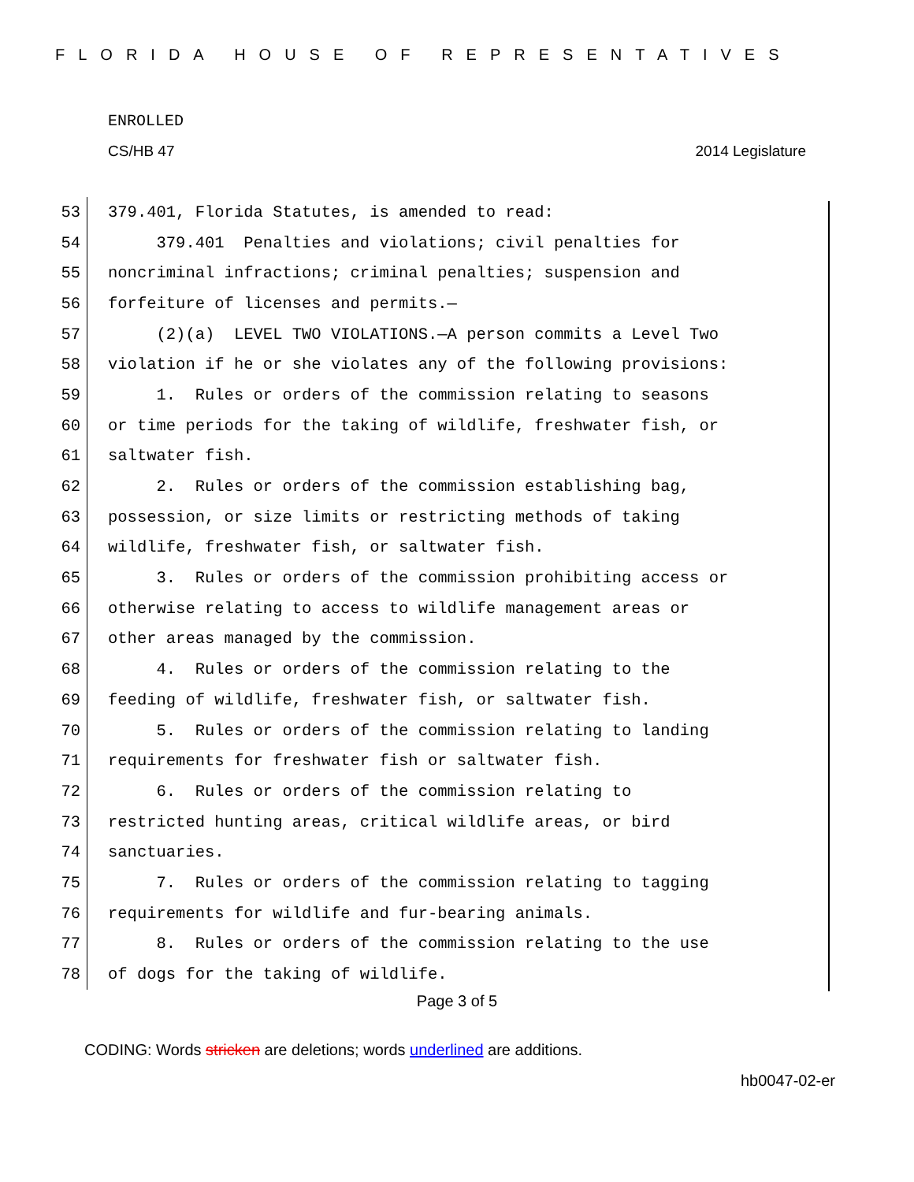FLORIDA HOUSE OF REPRESENTATIVES
ENROLLED
CS/HB 47 2014 Legislature
53 379.401, Florida Statutes, is amended to read:
54 379.401 Penalties and violations; civil penalties for
55 noncriminal infractions; criminal penalties; suspension and
56 forfeiture of licenses and permits.—
57 (2)(a) LEVEL TWO VIOLATIONS.—A person commits a Level Two
58 violation if he or she violates any of the following provisions:
59 1. Rules or orders of the commission relating to seasons
60 or time periods for the taking of wildlife, freshwater fish, or
61 saltwater fish.
62 2. Rules or orders of the commission establishing bag,
63 possession, or size limits or restricting methods of taking
64 wildlife, freshwater fish, or saltwater fish.
65 3. Rules or orders of the commission prohibiting access or
66 otherwise relating to access to wildlife management areas or
67 other areas managed by the commission.
68 4. Rules or orders of the commission relating to the
69 feeding of wildlife, freshwater fish, or saltwater fish.
70 5. Rules or orders of the commission relating to landing
71 requirements for freshwater fish or saltwater fish.
72 6. Rules or orders of the commission relating to
73 restricted hunting areas, critical wildlife areas, or bird
74 sanctuaries.
75 7. Rules or orders of the commission relating to tagging
76 requirements for wildlife and fur-bearing animals.
77 8. Rules or orders of the commission relating to the use
78 of dogs for the taking of wildlife.
Page 3 of 5
CODING: Words stricken are deletions; words underlined are additions.
hb0047-02-er